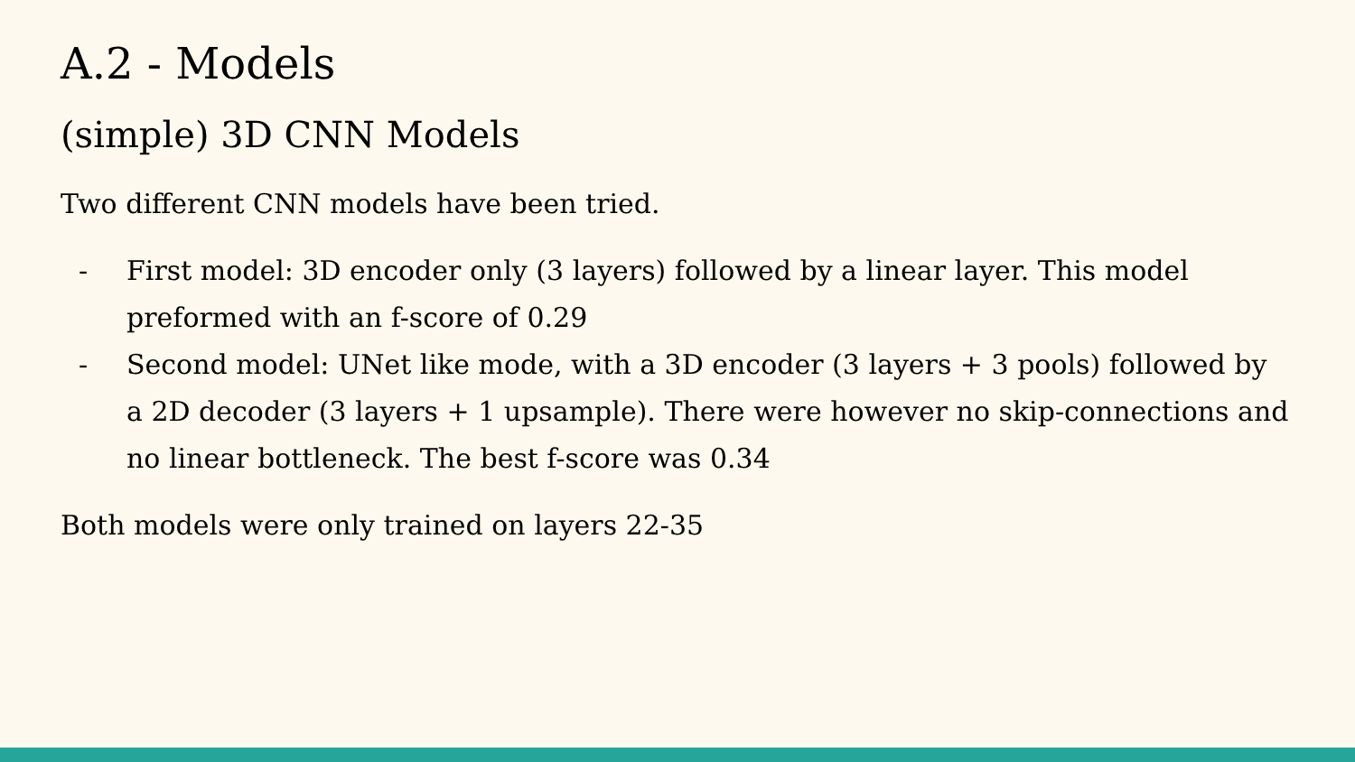A.2 - Models
(simple) 3D CNN Models
Two different CNN models have been tried.
- First model: 3D encoder only (3 layers) followed by a linear layer. This model preformed with an f-score of 0.29
- Second model: UNet like mode, with a 3D encoder (3 layers + 3 pools) followed by a 2D decoder (3 layers + 1 upsample). There were however no skip-connections and no linear bottleneck. The best f-score was 0.34
Both models were only trained on layers 22-35